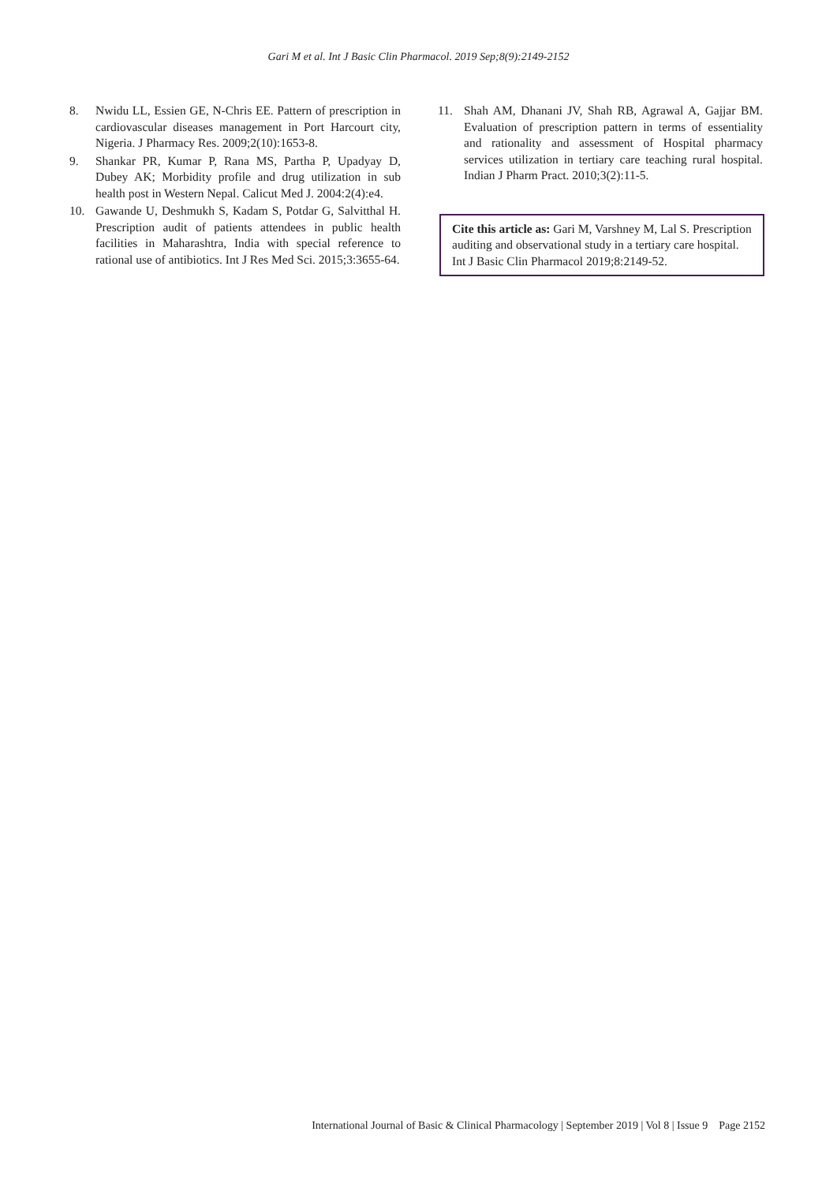Gari M et al. Int J Basic Clin Pharmacol. 2019 Sep;8(9):2149-2152
8. Nwidu LL, Essien GE, N-Chris EE. Pattern of prescription in cardiovascular diseases management in Port Harcourt city, Nigeria. J Pharmacy Res. 2009;2(10):1653-8.
9. Shankar PR, Kumar P, Rana MS, Partha P, Upadyay D, Dubey AK; Morbidity profile and drug utilization in sub health post in Western Nepal. Calicut Med J. 2004:2(4):e4.
10. Gawande U, Deshmukh S, Kadam S, Potdar G, Salvitthal H. Prescription audit of patients attendees in public health facilities in Maharashtra, India with special reference to rational use of antibiotics. Int J Res Med Sci. 2015;3:3655-64.
11. Shah AM, Dhanani JV, Shah RB, Agrawal A, Gajjar BM. Evaluation of prescription pattern in terms of essentiality and rationality and assessment of Hospital pharmacy services utilization in tertiary care teaching rural hospital. Indian J Pharm Pract. 2010;3(2):11-5.
Cite this article as: Gari M, Varshney M, Lal S. Prescription auditing and observational study in a tertiary care hospital. Int J Basic Clin Pharmacol 2019;8:2149-52.
International Journal of Basic & Clinical Pharmacology | September 2019 | Vol 8 | Issue 9 Page 2152